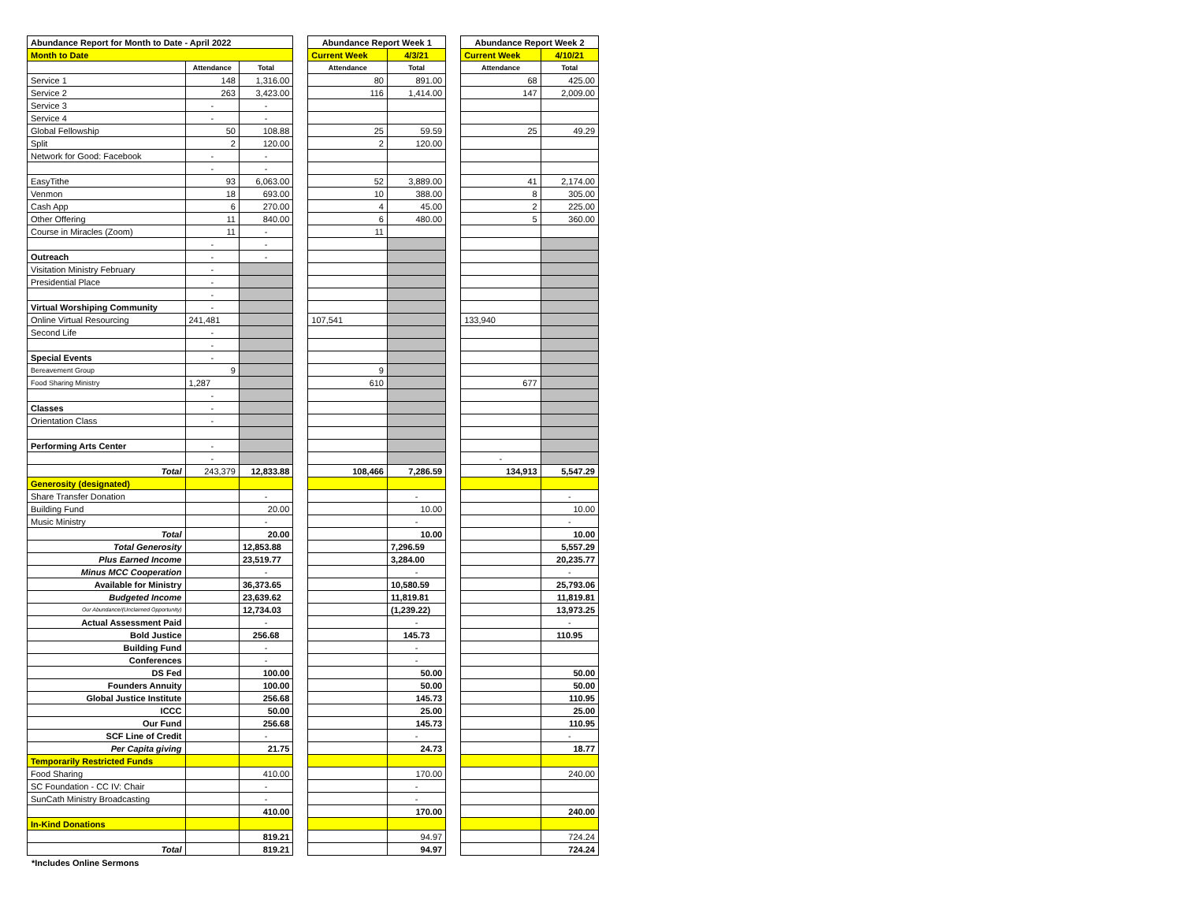| Abundance Report for Month to Date - April 2022 | | | | Abundance Report Week 1 | | | Abundance Report Week 2 | |
| Month to Date | | | | Current Week | 4/3/21 | | Current Week | 4/10/21 |
| | Attendance | Total | | Attendance | Total | | Attendance | Total |
| Service 1 | 148 | 1,316.00 | | 80 | 891.00 | | 68 | 425.00 |
| Service 2 | 263 | 3,423.00 | | 116 | 1,414.00 | | 147 | 2,009.00 |
| Service 3 | - | - | | | | | | |
| Service 4 | - | - | | | | | | |
| Global Fellowship | 50 | 108.88 | | 25 | 59.59 | | 25 | 49.29 |
| Split | 2 | 120.00 | | 2 | 120.00 | | | |
| Network for Good: Facebook | - | - | | | | | | |
| | - | - | | | | | | |
| EasyTithe | 93 | 6,063.00 | | 52 | 3,889.00 | | 41 | 2,174.00 |
| Venmon | 18 | 693.00 | | 10 | 388.00 | | 8 | 305.00 |
| Cash App | 6 | 270.00 | | 4 | 45.00 | | 2 | 225.00 |
| Other Offering | 11 | 840.00 | | 6 | 480.00 | | 5 | 360.00 |
| Course in Miracles (Zoom) | 11 | - | | 11 | | | | |
| | - | - | | | | | | |
| Outreach | - | - | | | | | | |
| Visitation Ministry February | - | | | | | | | |
| Presidential Place | - | | | | | | | |
| | - | | | | | | | |
| Virtual Worshiping Community | - | | | | | | | |
| Online Virtual Resourcing | 241,481 | | | 107,541 | | | 133,940 | |
| Second Life | - | | | | | | | |
| | - | | | | | | | |
| Special Events | - | | | | | | | |
| Bereavement Group | 9 | | | 9 | | | | |
| Food Sharing Ministry | 1,287 | | | 610 | | | 677 | |
| | - | | | | | | | |
| Classes | - | | | | | | | |
| Orientation Class | - | | | | | | | |
| Performing Arts Center | - | | | | | | | |
| | - | | | | | | - | |
| Total | 243,379 | 12,833.88 | | 108,466 | 7,286.59 | | 134,913 | 5,547.29 |
| Generosity (designated) | | | | | | | | |
| Share Transfer Donation | | - | | | - | | | - |
| Building Fund | | 20.00 | | | 10.00 | | | 10.00 |
| Music Ministry | | - | | | - | | | - |
| Total | | 20.00 | | | 10.00 | | | 10.00 |
| Total Generosity | | 12,853.88 | | | 7,296.59 | | | 5,557.29 |
| Plus Earned Income | | 23,519.77 | | | 3,284.00 | | | 20,235.77 |
| Minus MCC Cooperation | | - | | | - | | | - |
| Available for Ministry | | 36,373.65 | | | 10,580.59 | | | 25,793.06 |
| Budgeted Income | | 23,639.62 | | | 11,819.81 | | | 11,819.81 |
| Our Abundance/(Unclaimed Opportunity) | | 12,734.03 | | | (1,239.22) | | | 13,973.25 |
| Actual Assessment Paid | | - | | | - | | | - |
| Bold Justice | | 256.68 | | | 145.73 | | | 110.95 |
| Building Fund | | - | | | - | | | |
| Conferences | | - | | | - | | | |
| DS Fed | | 100.00 | | | 50.00 | | | 50.00 |
| Founders Annuity | | 100.00 | | | 50.00 | | | 50.00 |
| Global Justice Institute | | 256.68 | | | 145.73 | | | 110.95 |
| ICCC | | 50.00 | | | 25.00 | | | 25.00 |
| Our Fund | | 256.68 | | | 145.73 | | | 110.95 |
| SCF Line of Credit | | - | | | - | | | - |
| Per Capita giving | | 21.75 | | | 24.73 | | | 18.77 |
| Temporarily Restricted Funds | | | | | | | | |
| Food Sharing | | 410.00 | | | 170.00 | | | 240.00 |
| SC Foundation - CC IV: Chair | | - | | | - | | | |
| SunCath Ministry Broadcasting | | - | | | - | | | |
| | | 410.00 | | | 170.00 | | | 240.00 |
| In-Kind Donations | | | | | | | | |
| | | 819.21 | | | 94.97 | | | 724.24 |
| Total | | 819.21 | | | 94.97 | | | 724.24 |
*Includes Online Sermons